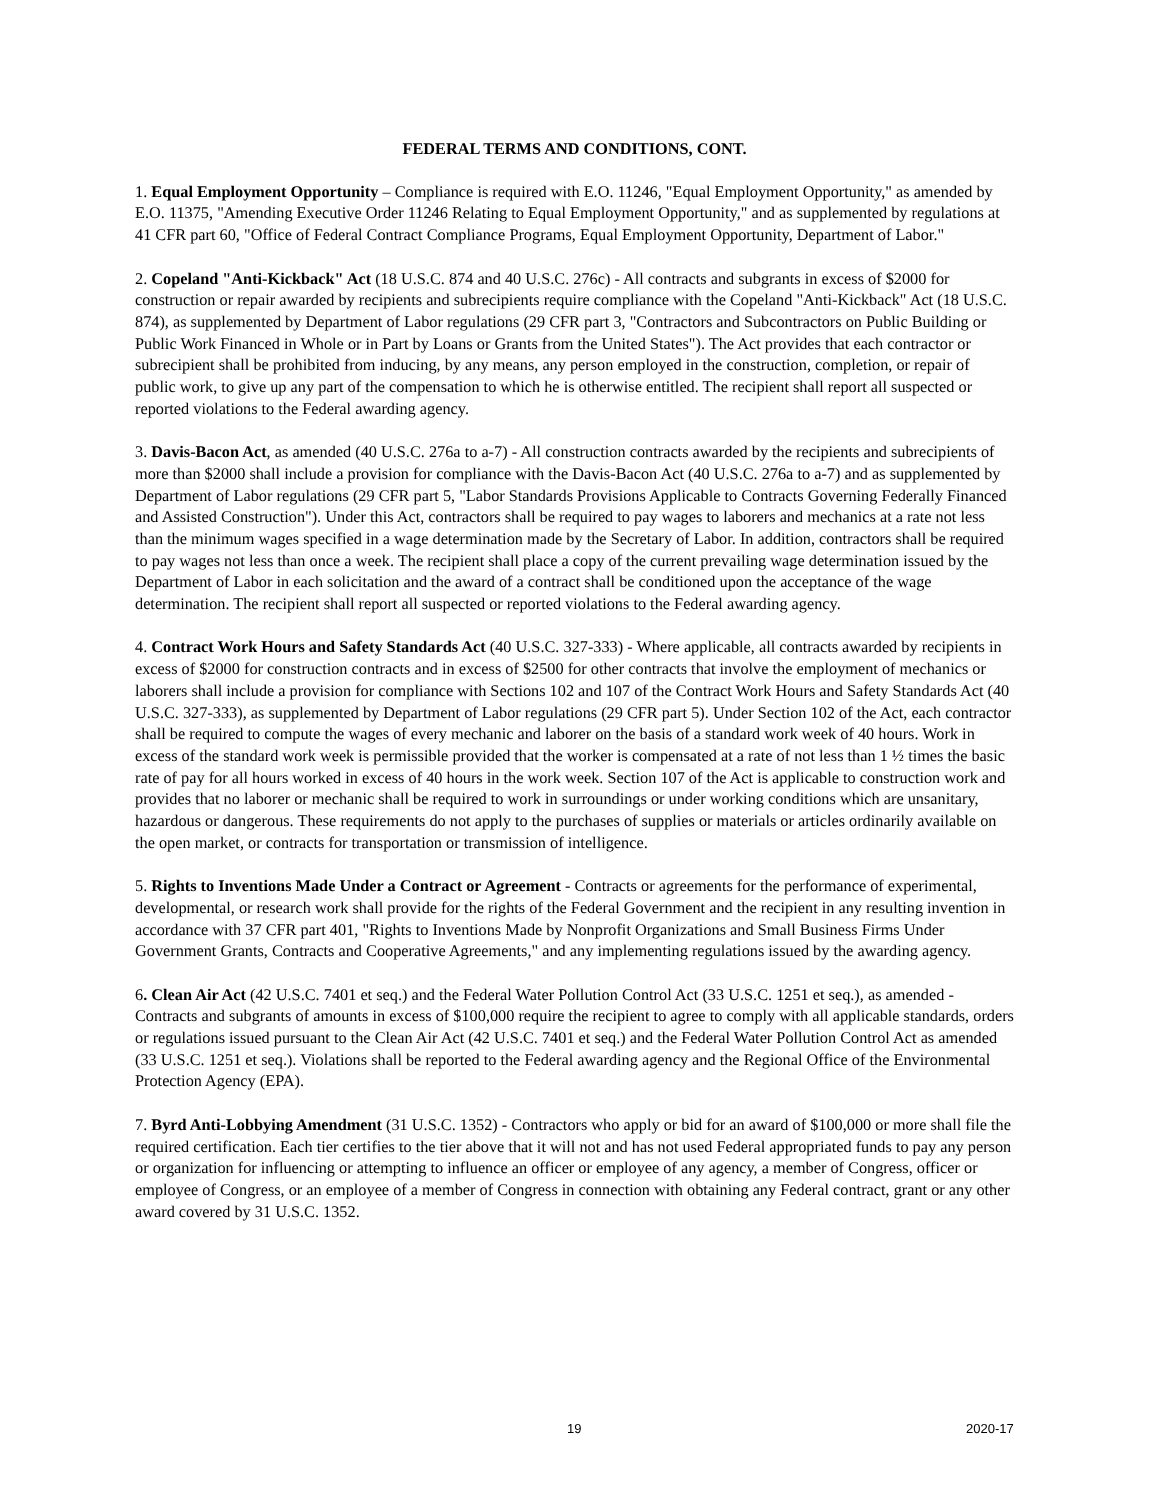FEDERAL TERMS AND CONDITIONS, CONT.
1. Equal Employment Opportunity – Compliance is required with E.O. 11246, "Equal Employment Opportunity," as amended by E.O. 11375, "Amending Executive Order 11246 Relating to Equal Employment Opportunity," and as supplemented by regulations at 41 CFR part 60, "Office of Federal Contract Compliance Programs, Equal Employment Opportunity, Department of Labor."
2. Copeland "Anti-Kickback" Act (18 U.S.C. 874 and 40 U.S.C. 276c) - All contracts and subgrants in excess of $2000 for construction or repair awarded by recipients and subrecipients require compliance with the Copeland "Anti-Kickback" Act (18 U.S.C. 874), as supplemented by Department of Labor regulations (29 CFR part 3, "Contractors and Subcontractors on Public Building or Public Work Financed in Whole or in Part by Loans or Grants from the United States"). The Act provides that each contractor or subrecipient shall be prohibited from inducing, by any means, any person employed in the construction, completion, or repair of public work, to give up any part of the compensation to which he is otherwise entitled. The recipient shall report all suspected or reported violations to the Federal awarding agency.
3. Davis-Bacon Act, as amended (40 U.S.C. 276a to a-7) - All construction contracts awarded by the recipients and subrecipients of more than $2000 shall include a provision for compliance with the Davis-Bacon Act (40 U.S.C. 276a to a-7) and as supplemented by Department of Labor regulations (29 CFR part 5, "Labor Standards Provisions Applicable to Contracts Governing Federally Financed and Assisted Construction"). Under this Act, contractors shall be required to pay wages to laborers and mechanics at a rate not less than the minimum wages specified in a wage determination made by the Secretary of Labor. In addition, contractors shall be required to pay wages not less than once a week. The recipient shall place a copy of the current prevailing wage determination issued by the Department of Labor in each solicitation and the award of a contract shall be conditioned upon the acceptance of the wage determination. The recipient shall report all suspected or reported violations to the Federal awarding agency.
4. Contract Work Hours and Safety Standards Act (40 U.S.C. 327-333) - Where applicable, all contracts awarded by recipients in excess of $2000 for construction contracts and in excess of $2500 for other contracts that involve the employment of mechanics or laborers shall include a provision for compliance with Sections 102 and 107 of the Contract Work Hours and Safety Standards Act (40 U.S.C. 327-333), as supplemented by Department of Labor regulations (29 CFR part 5). Under Section 102 of the Act, each contractor shall be required to compute the wages of every mechanic and laborer on the basis of a standard work week of 40 hours. Work in excess of the standard work week is permissible provided that the worker is compensated at a rate of not less than 1 ½ times the basic rate of pay for all hours worked in excess of 40 hours in the work week. Section 107 of the Act is applicable to construction work and provides that no laborer or mechanic shall be required to work in surroundings or under working conditions which are unsanitary, hazardous or dangerous. These requirements do not apply to the purchases of supplies or materials or articles ordinarily available on the open market, or contracts for transportation or transmission of intelligence.
5. Rights to Inventions Made Under a Contract or Agreement - Contracts or agreements for the performance of experimental, developmental, or research work shall provide for the rights of the Federal Government and the recipient in any resulting invention in accordance with 37 CFR part 401, "Rights to Inventions Made by Nonprofit Organizations and Small Business Firms Under Government Grants, Contracts and Cooperative Agreements," and any implementing regulations issued by the awarding agency.
6. Clean Air Act (42 U.S.C. 7401 et seq.) and the Federal Water Pollution Control Act (33 U.S.C. 1251 et seq.), as amended - Contracts and subgrants of amounts in excess of $100,000 require the recipient to agree to comply with all applicable standards, orders or regulations issued pursuant to the Clean Air Act (42 U.S.C. 7401 et seq.) and the Federal Water Pollution Control Act as amended (33 U.S.C. 1251 et seq.). Violations shall be reported to the Federal awarding agency and the Regional Office of the Environmental Protection Agency (EPA).
7. Byrd Anti-Lobbying Amendment (31 U.S.C. 1352) - Contractors who apply or bid for an award of $100,000 or more shall file the required certification. Each tier certifies to the tier above that it will not and has not used Federal appropriated funds to pay any person or organization for influencing or attempting to influence an officer or employee of any agency, a member of Congress, officer or employee of Congress, or an employee of a member of Congress in connection with obtaining any Federal contract, grant or any other award covered by 31 U.S.C. 1352.
19 2020-17